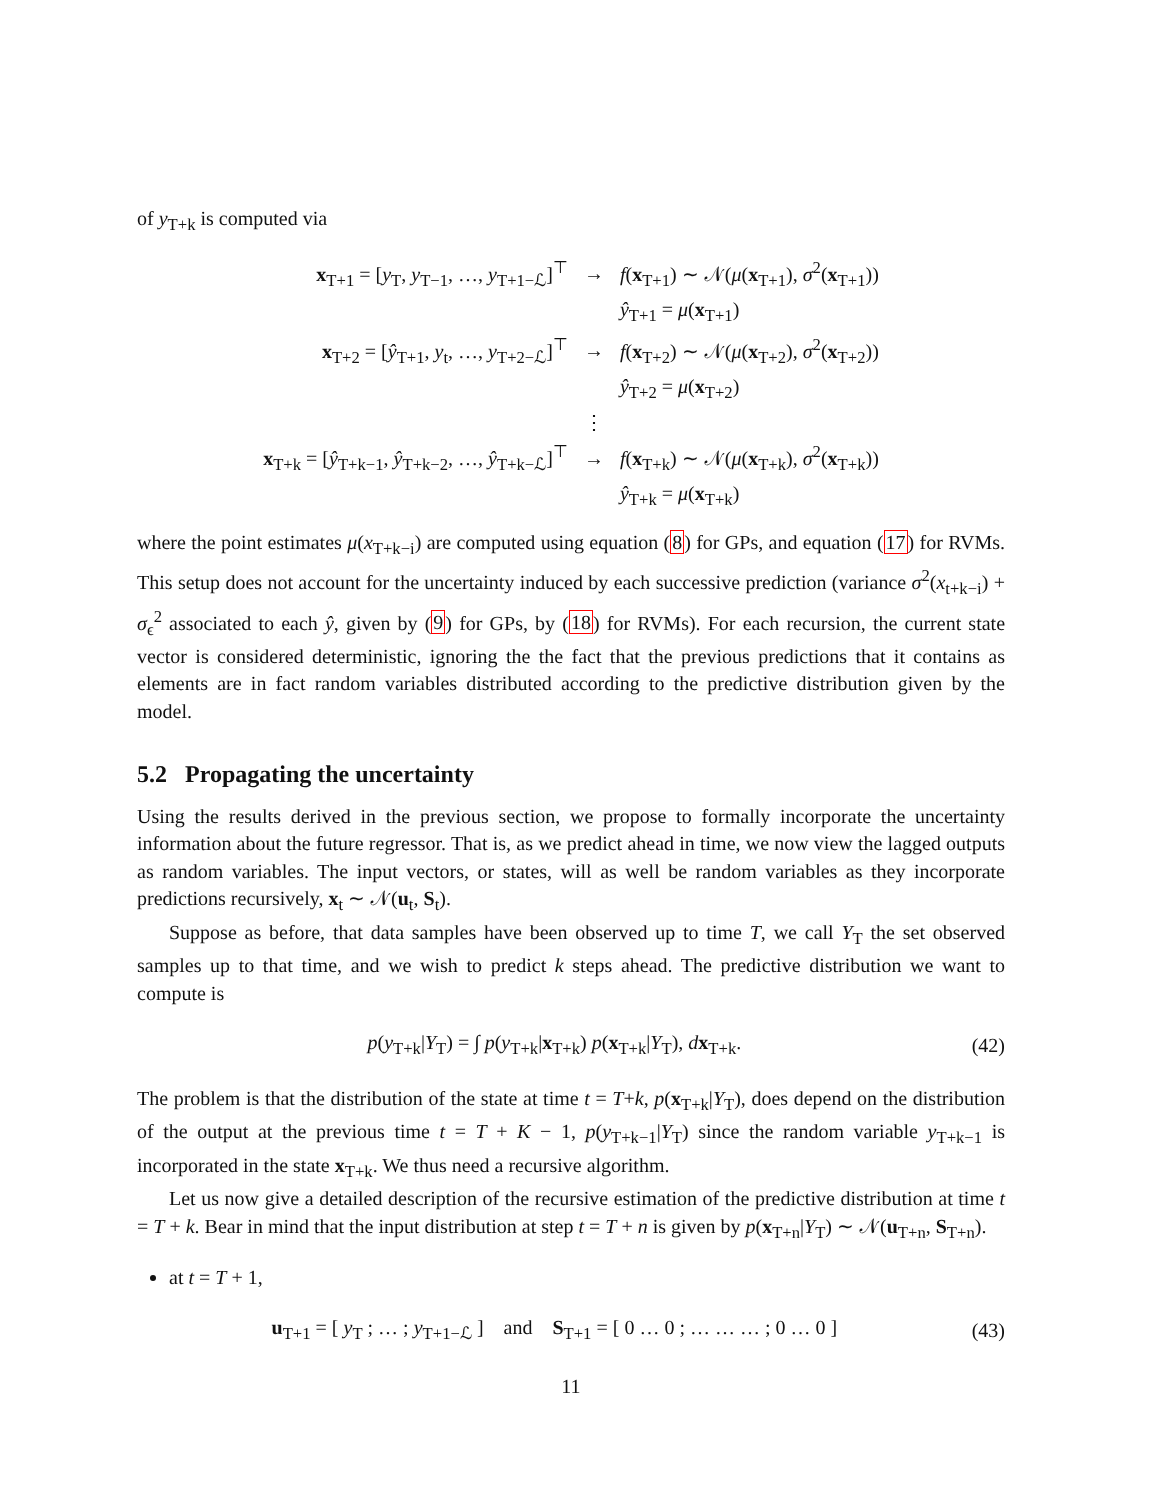of y<sub>T+k</sub> is computed via
| x<sub>T+1</sub> = [ y<sub>T</sub>, y<sub>T−1</sub>, …, y<sub>T+1−ℒ</sub>]<sup>⊤</sup> | → | f ( x<sub>T+1</sub>) ∼ 𝒩( μ ( x<sub>T+1</sub>), σ<sup>2</sup>( x<sub>T+1</sub>)) |
| | | ŷ<sub>T+1</sub> = μ ( x<sub>T+1</sub>) |
| x<sub>T+2</sub> = [ ŷ<sub>T+1</sub>, y<sub>t</sub>, …, y<sub>T+2−ℒ</sub>]<sup>⊤</sup> | → | f ( x<sub>T+2</sub>) ∼ 𝒩( μ ( x<sub>T+2</sub>), σ<sup>2</sup>( x<sub>T+2</sub>)) |
| | | ŷ<sub>T+2</sub> = μ ( x<sub>T+2</sub>) |
| | ⋮ | |
| x<sub>T+k</sub> = [ ŷ<sub>T+k−1</sub>, ŷ<sub>T+k−2</sub>, …, ŷ<sub>T+k−ℒ</sub>]<sup>⊤</sup> | → | f ( x<sub>T+k</sub>) ∼ 𝒩( μ ( x<sub>T+k</sub>), σ<sup>2</sup>( x<sub>T+k</sub>)) |
| | | ŷ<sub>T+k</sub> = μ ( x<sub>T+k</sub>) |
where the point estimates μ(x<sub>T+k−i</sub>) are computed using equation (8) for GPs, and equation (17) for RVMs. This setup does not account for the uncertainty induced by each successive prediction (variance σ<sup>2</sup>(x<sub>t+k−i</sub>) + σ<sub>ϵ</sub><sup>2</sup> associated to each ŷ, given by (9) for GPs, by (18) for RVMs). For each recursion, the current state vector is considered deterministic, ignoring the the fact that the previous predictions that it contains as elements are in fact random variables distributed according to the predictive distribution given by the model.
5.2 Propagating the uncertainty
Using the results derived in the previous section, we propose to formally incorporate the uncertainty information about the future regressor. That is, as we predict ahead in time, we now view the lagged outputs as random variables. The input vectors, or states, will as well be random variables as they incorporate predictions recursively, x<sub>t</sub> ∼ 𝒩(u<sub>t</sub>, S<sub>t</sub>).
Suppose as before, that data samples have been observed up to time T, we call Y<sub>T</sub> the set observed samples up to that time, and we wish to predict k steps ahead. The predictive distribution we want to compute is
p(y<sub>T+k</sub>|Y<sub>T</sub>) = ∫ p(y<sub>T+k</sub>|x<sub>T+k</sub>) p(x<sub>T+k</sub>|Y<sub>T</sub>), dx<sub>T+k</sub>. (42)
The problem is that the distribution of the state at time t = T+k, p(x<sub>T+k</sub>|Y<sub>T</sub>), does depend on the distribution of the output at the previous time t = T + K − 1, p(y<sub>T+k−1</sub>|Y<sub>T</sub>) since the random variable y<sub>T+k−1</sub> is incorporated in the state x<sub>T+k</sub>. We thus need a recursive algorithm.
Let us now give a detailed description of the recursive estimation of the predictive distribution at time t = T + k. Bear in mind that the input distribution at step t = T + n is given by p(x<sub>T+n</sub>|Y<sub>T</sub>) ∼ 𝒩(u<sub>T+n</sub>, S<sub>T+n</sub>).
at t = T + 1,
u<sub>T+1</sub> = [ y<sub>T</sub> ; … ; y<sub>T+1−ℒ</sub> ] and S<sub>T+1</sub> = [ 0 … 0 ; … … … ; 0 … 0 ] (43)
11